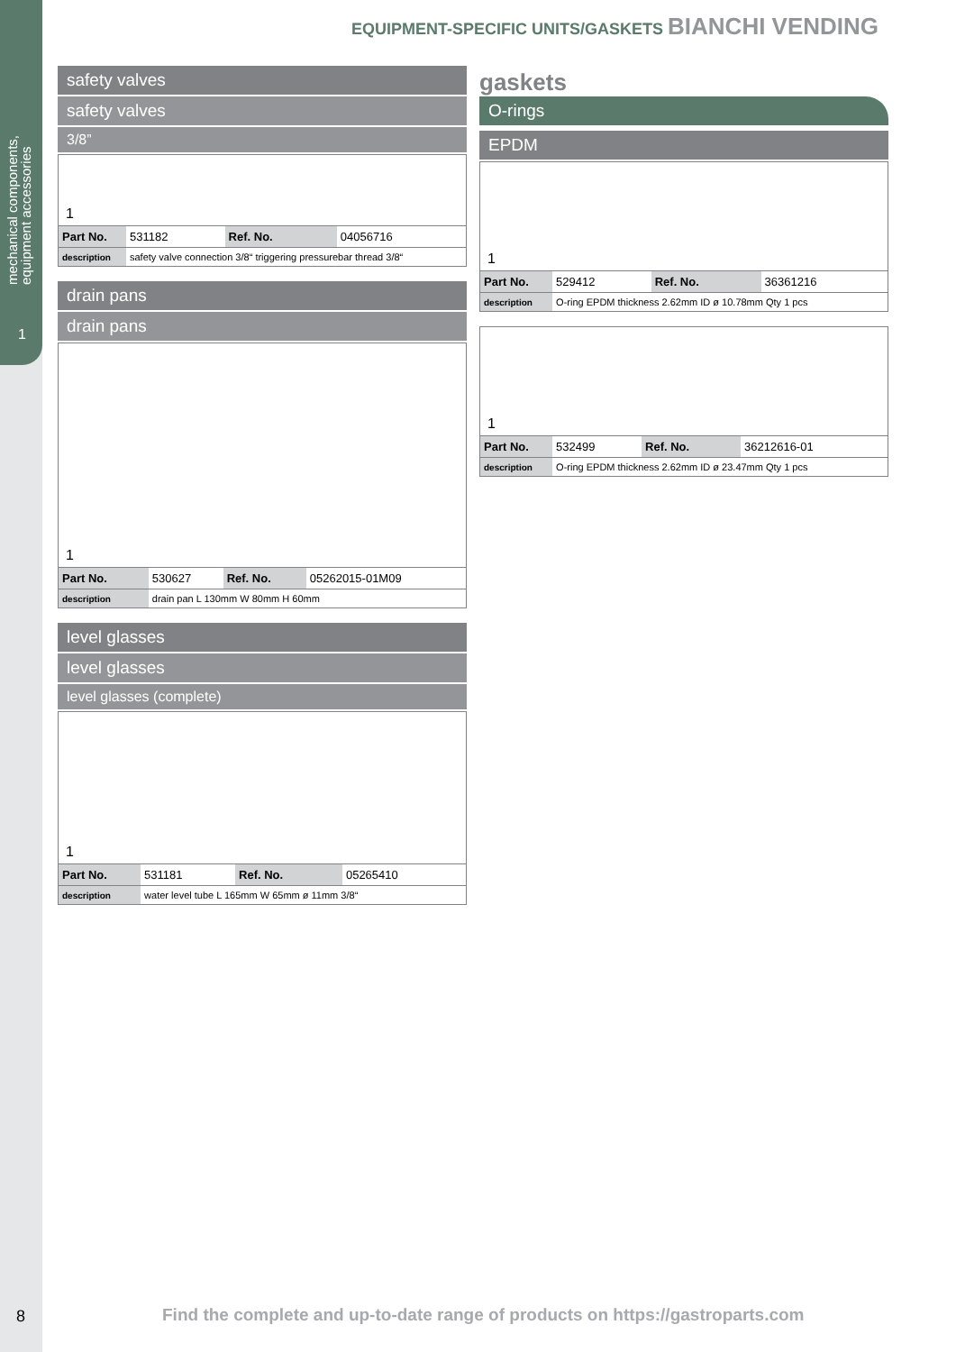mechanical components,
equipment accessories
1
EQUIPMENT-SPECIFIC UNITS/GASKETS BIANCHI VENDING
safety valves
safety valves
3/8”
1
| Part No. | 531182 | Ref. No. | 04056716 |
| description | safety valve connection 3/8“ triggering pressurebar thread 3/8“ | | |
drain pans
drain pans
1
| Part No. | 530627 | Ref. No. | 05262015-01M09 |
| description | drain pan L 130mm W 80mm H 60mm | | |
level glasses
level glasses
level glasses (complete)
1
| Part No. | 531181 | Ref. No. | 05265410 |
| description | water level tube L 165mm W 65mm ø 11mm 3/8“ | | |
gaskets
O-rings
EPDM
1
| Part No. | 529412 | Ref. No. | 36361216 |
| description | O-ring EPDM thickness 2.62mm ID ø 10.78mm Qty 1 pcs | | |
1
| Part No. | 532499 | Ref. No. | 36212616-01 |
| description | O-ring EPDM thickness 2.62mm ID ø 23.47mm Qty 1 pcs | | |
8
Find the complete and up-to-date range of products on https://gastroparts.com